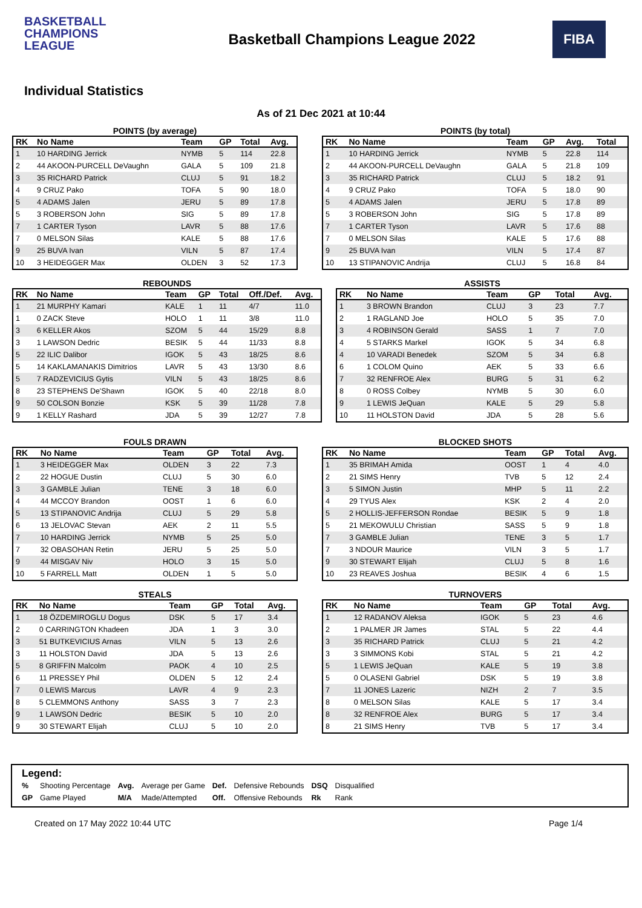BASKETBALL
CHAMPIONS
LEAGUE
Basketball Champions League 2022
FIBA
Individual Statistics
As of 21 Dec 2021 at 10:44
POINTS (by average)
| RK | No Name | Team | GP | Total | Avg. |
| --- | --- | --- | --- | --- | --- |
| 1 | 10 HARDING Jerrick | NYMB | 5 | 114 | 22.8 |
| 2 | 44 AKOON-PURCELL DeVaughn | GALA | 5 | 109 | 21.8 |
| 3 | 35 RICHARD Patrick | CLUJ | 5 | 91 | 18.2 |
| 4 | 9 CRUZ Pako | TOFA | 5 | 90 | 18.0 |
| 5 | 4 ADAMS Jalen | JERU | 5 | 89 | 17.8 |
| 5 | 3 ROBERSON John | SIG | 5 | 89 | 17.8 |
| 7 | 1 CARTER Tyson | LAVR | 5 | 88 | 17.6 |
| 7 | 0 MELSON Silas | KALE | 5 | 88 | 17.6 |
| 9 | 25 BUVA Ivan | VILN | 5 | 87 | 17.4 |
| 10 | 3 HEIDEGGER Max | OLDEN | 3 | 52 | 17.3 |
POINTS (by total)
| RK | No Name | Team | GP | Avg. | Total |
| --- | --- | --- | --- | --- | --- |
| 1 | 10 HARDING Jerrick | NYMB | 5 | 22.8 | 114 |
| 2 | 44 AKOON-PURCELL DeVaughn | GALA | 5 | 21.8 | 109 |
| 3 | 35 RICHARD Patrick | CLUJ | 5 | 18.2 | 91 |
| 4 | 9 CRUZ Pako | TOFA | 5 | 18.0 | 90 |
| 5 | 4 ADAMS Jalen | JERU | 5 | 17.8 | 89 |
| 5 | 3 ROBERSON John | SIG | 5 | 17.8 | 89 |
| 7 | 1 CARTER Tyson | LAVR | 5 | 17.6 | 88 |
| 7 | 0 MELSON Silas | KALE | 5 | 17.6 | 88 |
| 9 | 25 BUVA Ivan | VILN | 5 | 17.4 | 87 |
| 10 | 13 STIPANOVIC Andrija | CLUJ | 5 | 16.8 | 84 |
REBOUNDS
| RK | No Name | Team | GP | Total | Off./Def. | Avg. |
| --- | --- | --- | --- | --- | --- | --- |
| 1 | 21 MURPHY Kamari | KALE | 1 | 11 | 4/7 | 11.0 |
| 1 | 0 ZACK Steve | HOLO | 1 | 11 | 3/8 | 11.0 |
| 3 | 6 KELLER Akos | SZOM | 5 | 44 | 15/29 | 8.8 |
| 3 | 1 LAWSON Dedric | BESIK | 5 | 44 | 11/33 | 8.8 |
| 5 | 22 ILIC Dalibor | IGOK | 5 | 43 | 18/25 | 8.6 |
| 5 | 14 KAKLAMANAKIS Dimitrios | LAVR | 5 | 43 | 13/30 | 8.6 |
| 5 | 7 RADZEVICIUS Gytis | VILN | 5 | 43 | 18/25 | 8.6 |
| 8 | 23 STEPHENS De'Shawn | IGOK | 5 | 40 | 22/18 | 8.0 |
| 9 | 50 COLSON Bonzie | KSK | 5 | 39 | 11/28 | 7.8 |
| 9 | 1 KELLY Rashard | JDA | 5 | 39 | 12/27 | 7.8 |
ASSISTS
| RK | No Name | Team | GP | Total | Avg. |
| --- | --- | --- | --- | --- | --- |
| 1 | 3 BROWN Brandon | CLUJ | 3 | 23 | 7.7 |
| 2 | 1 RAGLAND Joe | HOLO | 5 | 35 | 7.0 |
| 3 | 4 ROBINSON Gerald | SASS | 1 | 7 | 7.0 |
| 4 | 5 STARKS Markel | IGOK | 5 | 34 | 6.8 |
| 4 | 10 VARADI Benedek | SZOM | 5 | 34 | 6.8 |
| 6 | 1 COLOM Quino | AEK | 5 | 33 | 6.6 |
| 7 | 32 RENFROE Alex | BURG | 5 | 31 | 6.2 |
| 8 | 0 ROSS Colbey | NYMB | 5 | 30 | 6.0 |
| 9 | 1 LEWIS JeQuan | KALE | 5 | 29 | 5.8 |
| 10 | 11 HOLSTON David | JDA | 5 | 28 | 5.6 |
FOULS DRAWN
| RK | No Name | Team | GP | Total | Avg. |
| --- | --- | --- | --- | --- | --- |
| 1 | 3 HEIDEGGER Max | OLDEN | 3 | 22 | 7.3 |
| 2 | 22 HOGUE Dustin | CLUJ | 5 | 30 | 6.0 |
| 3 | 3 GAMBLE Julian | TENE | 3 | 18 | 6.0 |
| 4 | 44 MCCOY Brandon | OOST | 1 | 6 | 6.0 |
| 5 | 13 STIPANOVIC Andrija | CLUJ | 5 | 29 | 5.8 |
| 6 | 13 JELOVAC Stevan | AEK | 2 | 11 | 5.5 |
| 7 | 10 HARDING Jerrick | NYMB | 5 | 25 | 5.0 |
| 7 | 32 OBASOHAN Retin | JERU | 5 | 25 | 5.0 |
| 9 | 44 MISGAV Niv | HOLO | 3 | 15 | 5.0 |
| 10 | 5 FARRELL Matt | OLDEN | 1 | 5 | 5.0 |
BLOCKED SHOTS
| RK | No Name | Team | GP | Total | Avg. |
| --- | --- | --- | --- | --- | --- |
| 1 | 35 BRIMAH Amida | OOST | 1 | 4 | 4.0 |
| 2 | 21 SIMS Henry | TVB | 5 | 12 | 2.4 |
| 3 | 5 SIMON Justin | MHP | 5 | 11 | 2.2 |
| 4 | 29 TYUS Alex | KSK | 2 | 4 | 2.0 |
| 5 | 2 HOLLIS-JEFFERSON Rondae | BESIK | 5 | 9 | 1.8 |
| 5 | 21 MEKOWULU Christian | SASS | 5 | 9 | 1.8 |
| 7 | 3 GAMBLE Julian | TENE | 3 | 5 | 1.7 |
| 7 | 3 NDOUR Maurice | VILN | 3 | 5 | 1.7 |
| 9 | 30 STEWART Elijah | CLUJ | 5 | 8 | 1.6 |
| 10 | 23 REAVES Joshua | BESIK | 4 | 6 | 1.5 |
STEALS
| RK | No Name | Team | GP | Total | Avg. |
| --- | --- | --- | --- | --- | --- |
| 1 | 18 ÖZDEMIROGLU Dogus | DSK | 5 | 17 | 3.4 |
| 2 | 0 CARRINGTON Khadeen | JDA | 1 | 3 | 3.0 |
| 3 | 51 BUTKEVICIUS Arnas | VILN | 5 | 13 | 2.6 |
| 3 | 11 HOLSTON David | JDA | 5 | 13 | 2.6 |
| 5 | 8 GRIFFIN Malcolm | PAOK | 4 | 10 | 2.5 |
| 6 | 11 PRESSEY Phil | OLDEN | 5 | 12 | 2.4 |
| 7 | 0 LEWIS Marcus | LAVR | 4 | 9 | 2.3 |
| 8 | 5 CLEMMONS Anthony | SASS | 3 | 7 | 2.3 |
| 9 | 1 LAWSON Dedric | BESIK | 5 | 10 | 2.0 |
| 9 | 30 STEWART Elijah | CLUJ | 5 | 10 | 2.0 |
TURNOVERS
| RK | No Name | Team | GP | Total | Avg. |
| --- | --- | --- | --- | --- | --- |
| 1 | 12 RADANOV Aleksa | IGOK | 5 | 23 | 4.6 |
| 2 | 1 PALMER JR James | STAL | 5 | 22 | 4.4 |
| 3 | 35 RICHARD Patrick | CLUJ | 5 | 21 | 4.2 |
| 3 | 3 SIMMONS Kobi | STAL | 5 | 21 | 4.2 |
| 5 | 1 LEWIS JeQuan | KALE | 5 | 19 | 3.8 |
| 5 | 0 OLASENI Gabriel | DSK | 5 | 19 | 3.8 |
| 7 | 11 JONES Lazeric | NIZH | 2 | 7 | 3.5 |
| 8 | 0 MELSON Silas | KALE | 5 | 17 | 3.4 |
| 8 | 32 RENFROE Alex | BURG | 5 | 17 | 3.4 |
| 8 | 21 SIMS Henry | TVB | 5 | 17 | 3.4 |
Legend:
| % | Shooting Percentage | Avg. | Average per Game | Def. | Defensive Rebounds | DSQ | Disqualified |
| GP | Game Played | M/A | Made/Attempted | Off. | Offensive Rebounds | Rk | Rank |
Created on 17 May 2022 10:44 UTC Page 1/4